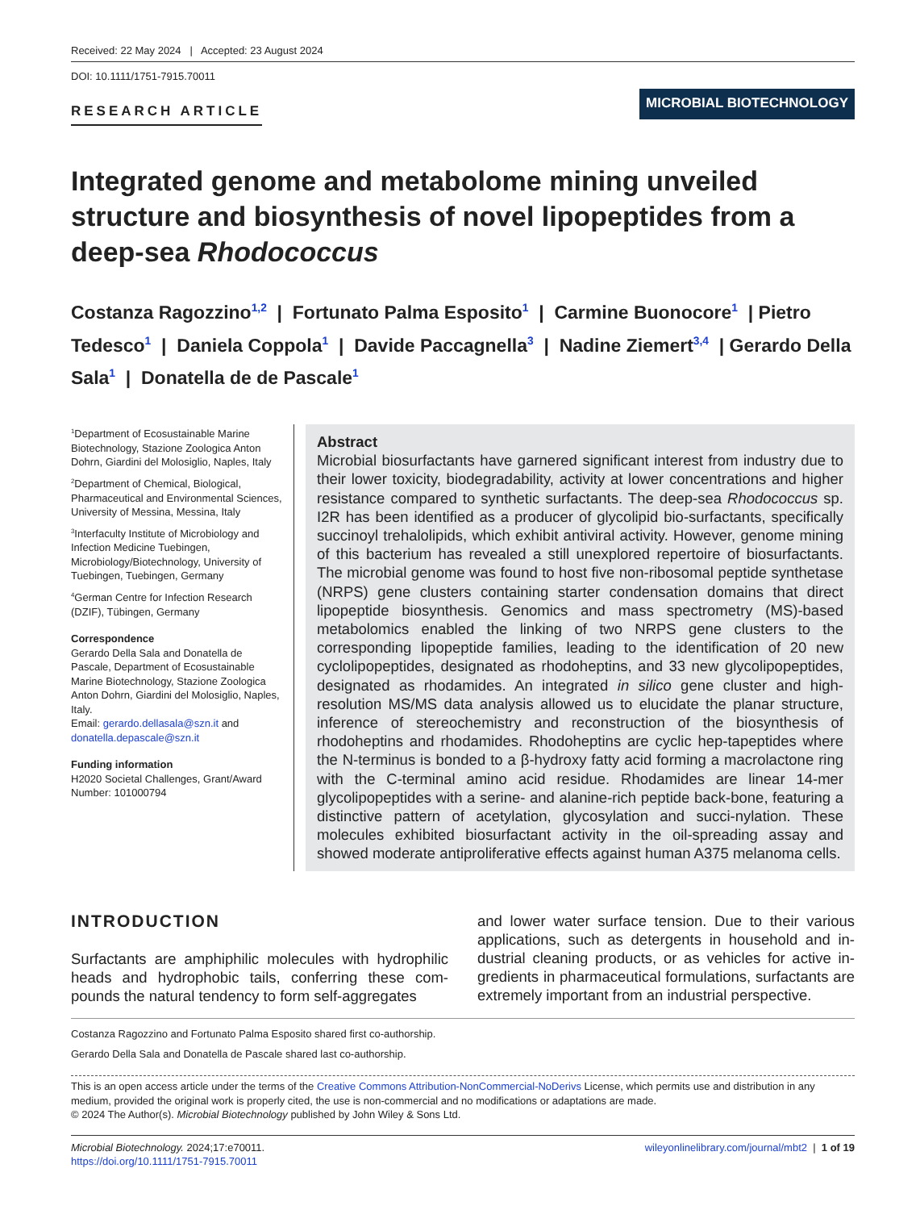Received: 22 May 2024 | Accepted: 23 August 2024
DOI: 10.1111/1751-7915.70011
RESEARCH ARTICLE
MICROBIAL BIOTECHNOLOGY
Integrated genome and metabolome mining unveiled structure and biosynthesis of novel lipopeptides from a deep-sea Rhodococcus
Costanza Ragozzino<sup>1,2</sup> | Fortunato Palma Esposito<sup>1</sup> | Carmine Buonocore<sup>1</sup> | Pietro Tedesco<sup>1</sup> | Daniela Coppola<sup>1</sup> | Davide Paccagnella<sup>3</sup> | Nadine Ziemert<sup>3,4</sup> | Gerardo Della Sala<sup>1</sup> | Donatella de de Pascale<sup>1</sup>
<sup>1</sup> Department of Ecosustainable Marine Biotechnology, Stazione Zoologica Anton Dohrn, Giardini del Molosiglio, Naples, Italy
<sup>2</sup> Department of Chemical, Biological, Pharmaceutical and Environmental Sciences, University of Messina, Messina, Italy
<sup>3</sup> Interfaculty Institute of Microbiology and Infection Medicine Tuebingen, Microbiology/Biotechnology, University of Tuebingen, Tuebingen, Germany
<sup>4</sup> German Centre for Infection Research (DZIF), Tübingen, Germany
Correspondence
Gerardo Della Sala and Donatella de Pascale, Department of Ecosustainable Marine Biotechnology, Stazione Zoologica Anton Dohrn, Giardini del Molosiglio, Naples, Italy.
Email: gerardo.dellasala@szn.it and donatella.depascale@szn.it
Funding information
H2020 Societal Challenges, Grant/Award Number: 101000794
Abstract
Microbial biosurfactants have garnered significant interest from industry due to their lower toxicity, biodegradability, activity at lower concentrations and higher resistance compared to synthetic surfactants. The deep-sea Rhodococcus sp. I2R has been identified as a producer of glycolipid bio-surfactants, specifically succinoyl trehalolipids, which exhibit antiviral activity. However, genome mining of this bacterium has revealed a still unexplored repertoire of biosurfactants. The microbial genome was found to host five non-ribosomal peptide synthetase (NRPS) gene clusters containing starter condensation domains that direct lipopeptide biosynthesis. Genomics and mass spectrometry (MS)-based metabolomics enabled the linking of two NRPS gene clusters to the corresponding lipopeptide families, leading to the identification of 20 new cyclolipopeptides, designated as rhodoheptins, and 33 new glycolipopeptides, designated as rhodamides. An integrated in silico gene cluster and high-resolution MS/MS data analysis allowed us to elucidate the planar structure, inference of stereochemistry and reconstruction of the biosynthesis of rhodoheptins and rhodamides. Rhodoheptins are cyclic hep-tapeptides where the N-terminus is bonded to a β-hydroxy fatty acid forming a macrolactone ring with the C-terminal amino acid residue. Rhodamides are linear 14-mer glycolipopeptides with a serine- and alanine-rich peptide back-bone, featuring a distinctive pattern of acetylation, glycosylation and succi-nylation. These molecules exhibited biosurfactant activity in the oil-spreading assay and showed moderate antiproliferative effects against human A375 melanoma cells.
INTRODUCTION
Surfactants are amphiphilic molecules with hydrophilic heads and hydrophobic tails, conferring these com-pounds the natural tendency to form self-aggregates
and lower water surface tension. Due to their various applications, such as detergents in household and in-dustrial cleaning products, or as vehicles for active in-gredients in pharmaceutical formulations, surfactants are extremely important from an industrial perspective.
Costanza Ragozzino and Fortunato Palma Esposito shared first co-authorship.
Gerardo Della Sala and Donatella de Pascale shared last co-authorship.
This is an open access article under the terms of the Creative Commons Attribution-NonCommercial-NoDerivs License, which permits use and distribution in any medium, provided the original work is properly cited, the use is non-commercial and no modifications or adaptations are made.
© 2024 The Author(s). Microbial Biotechnology published by John Wiley & Sons Ltd.
Microbial Biotechnology. 2024;17:e70011.
https://doi.org/10.1111/1751-7915.70011
wileyonlinelibrary.com/journal/mbt2 | 1 of 19